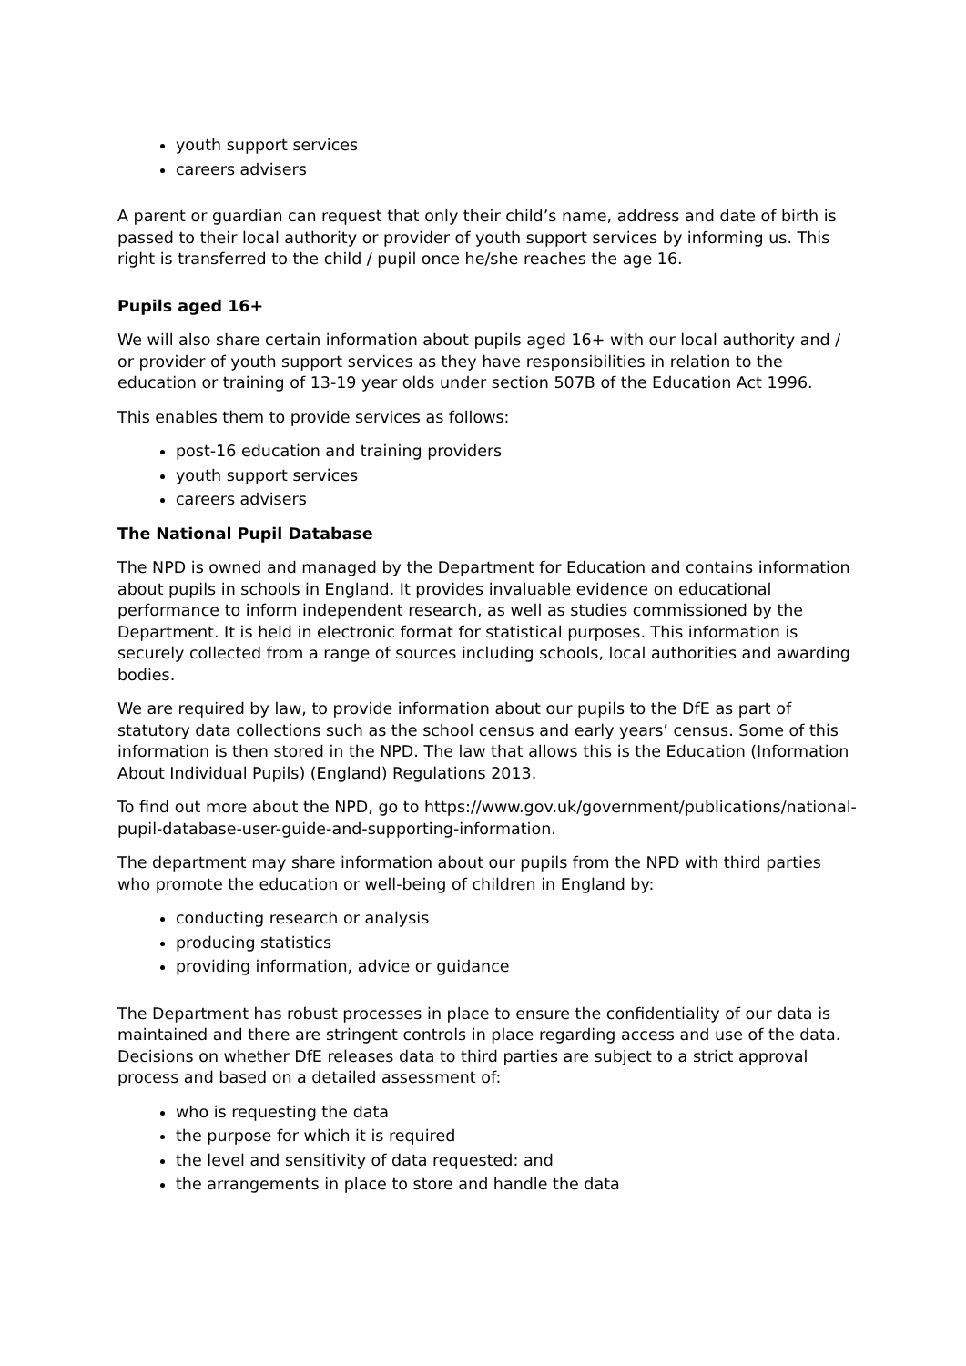youth support services
careers advisers
A parent or guardian can request that only their child’s name, address and date of birth is passed to their local authority or provider of youth support services by informing us. This right is transferred to the child / pupil once he/she reaches the age 16.
Pupils aged 16+
We will also share certain information about pupils aged 16+ with our local authority and / or provider of youth support services as they have responsibilities in relation to the education or training of 13-19 year olds under section 507B of the Education Act 1996.
This enables them to provide services as follows:
post-16 education and training providers
youth support services
careers advisers
The National Pupil Database
The NPD is owned and managed by the Department for Education and contains information about pupils in schools in England. It provides invaluable evidence on educational performance to inform independent research, as well as studies commissioned by the Department. It is held in electronic format for statistical purposes. This information is securely collected from a range of sources including schools, local authorities and awarding bodies.
We are required by law, to provide information about our pupils to the DfE as part of statutory data collections such as the school census and early years’ census. Some of this information is then stored in the NPD. The law that allows this is the Education (Information About Individual Pupils) (England) Regulations 2013.
To find out more about the NPD, go to https://www.gov.uk/government/publications/national-pupil-database-user-guide-and-supporting-information.
The department may share information about our pupils from the NPD with third parties who promote the education or well-being of children in England by:
conducting research or analysis
producing statistics
providing information, advice or guidance
The Department has robust processes in place to ensure the confidentiality of our data is maintained and there are stringent controls in place regarding access and use of the data. Decisions on whether DfE releases data to third parties are subject to a strict approval process and based on a detailed assessment of:
who is requesting the data
the purpose for which it is required
the level and sensitivity of data requested: and
the arrangements in place to store and handle the data